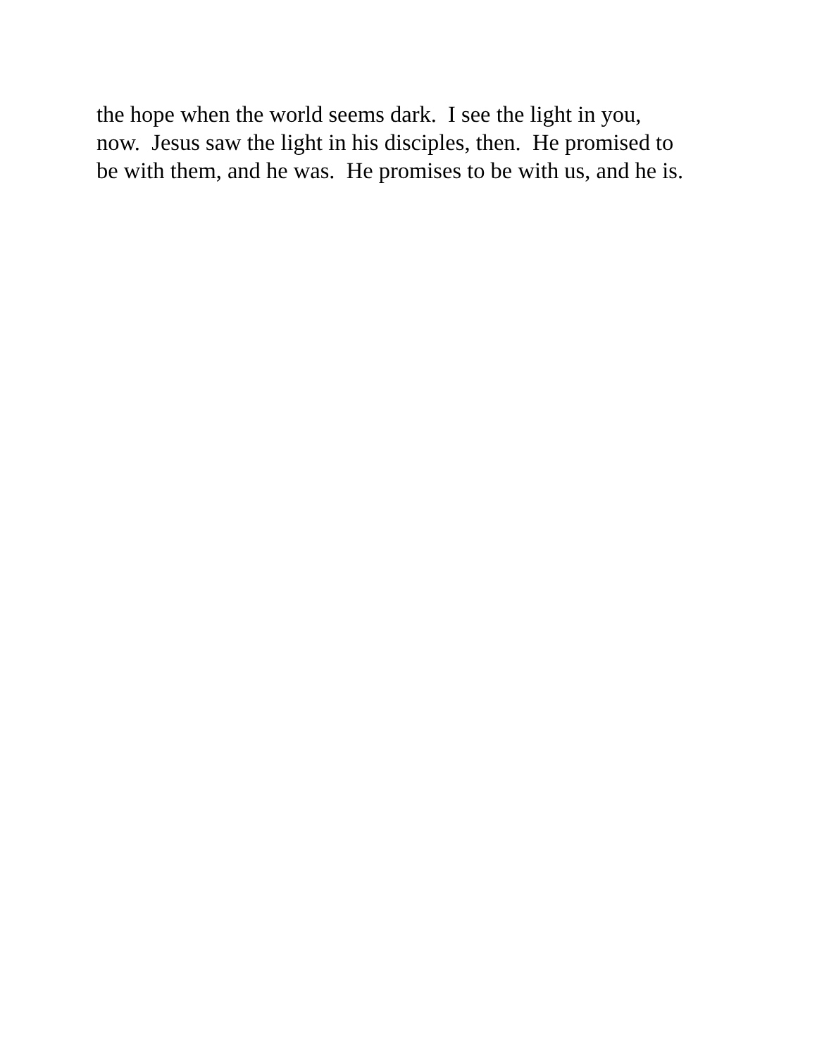the hope when the world seems dark. I see the light in you, now. Jesus saw the light in his disciples, then. He promised to be with them, and he was. He promises to be with us, and he is.